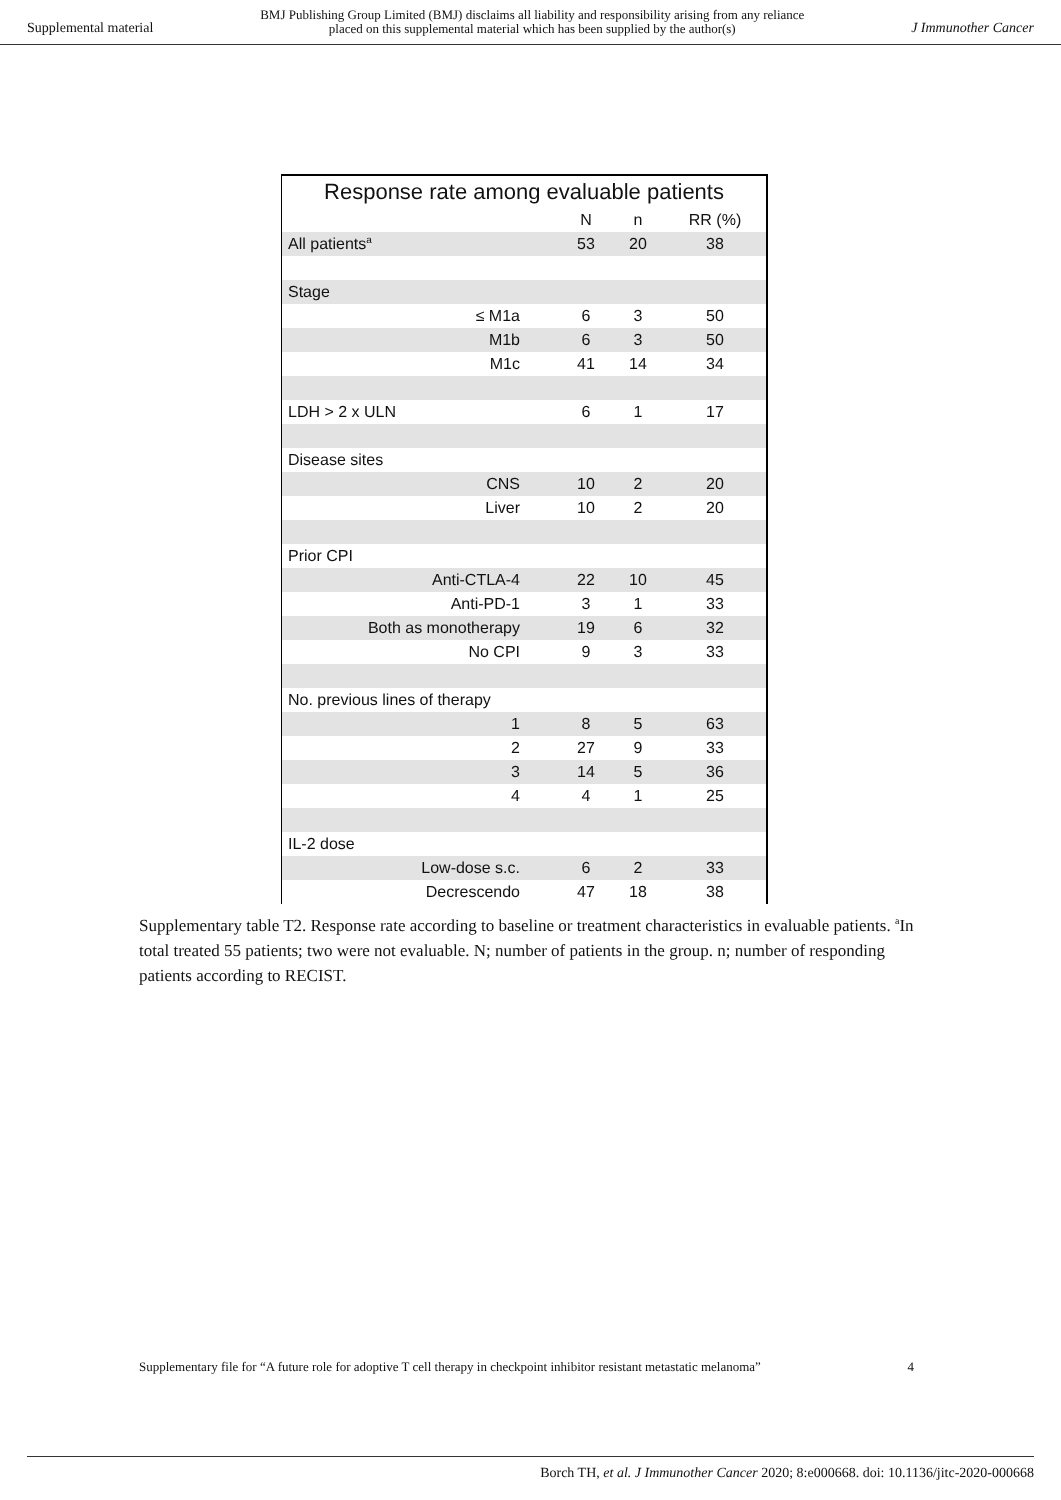Supplemental material BMJ Publishing Group Limited (BMJ) disclaims all liability and responsibility arising from any reliance
placed on this supplemental material which has been supplied by the author(s) J Immunother Cancer
| Response rate among evaluable patients | | | |
| --- | --- | --- | --- |
| | N | n | RR (%) |
| All patients<sup>a</sup> | 53 | 20 | 38 |
| Stage | | | |
| ≤ M1a | 6 | 3 | 50 |
| M1b | 6 | 3 | 50 |
| M1c | 41 | 14 | 34 |
| LDH > 2 x ULN | 6 | 1 | 17 |
| Disease sites | | | |
| CNS | 10 | 2 | 20 |
| Liver | 10 | 2 | 20 |
| Prior CPI | | | |
| Anti-CTLA-4 | 22 | 10 | 45 |
| Anti-PD-1 | 3 | 1 | 33 |
| Both as monotherapy | 19 | 6 | 32 |
| No CPI | 9 | 3 | 33 |
| No. previous lines of therapy | | | |
| 1 | 8 | 5 | 63 |
| 2 | 27 | 9 | 33 |
| 3 | 14 | 5 | 36 |
| 4 | 4 | 1 | 25 |
| IL-2 dose | | | |
| Low-dose s.c. | 6 | 2 | 33 |
| Decrescendo | 47 | 18 | 38 |
Supplementary table T2. Response rate according to baseline or treatment characteristics in evaluable patients. <sup>a</sup>In total treated 55 patients; two were not evaluable. N; number of patients in the group. n; number of responding patients according to RECIST.
Supplementary file for “A future role for adoptive T cell therapy in checkpoint inhibitor resistant metastatic melanoma” 4
Borch TH, et al. J Immunother Cancer 2020; 8:e000668. doi: 10.1136/jitc-2020-000668